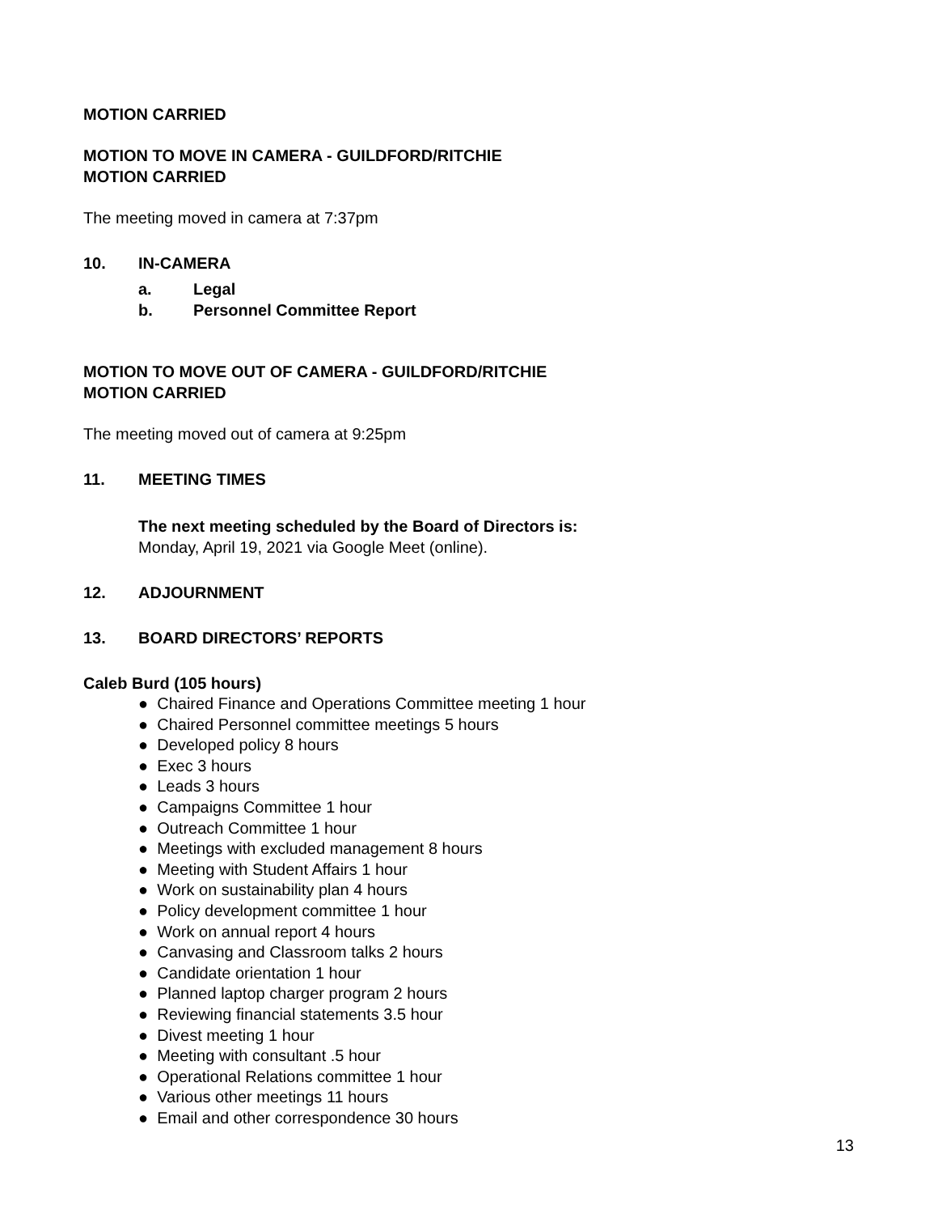MOTION CARRIED
MOTION TO MOVE IN CAMERA - GUILDFORD/RITCHIE
MOTION CARRIED
The meeting moved in camera at 7:37pm
10. IN-CAMERA
a. Legal
b. Personnel Committee Report
MOTION TO MOVE OUT OF CAMERA - GUILDFORD/RITCHIE
MOTION CARRIED
The meeting moved out of camera at 9:25pm
11. MEETING TIMES
The next meeting scheduled by the Board of Directors is:
Monday, April 19, 2021 via Google Meet (online).
12. ADJOURNMENT
13. BOARD DIRECTORS’ REPORTS
Caleb Burd (105 hours)
● Chaired Finance and Operations Committee meeting 1 hour
● Chaired Personnel committee meetings 5 hours
● Developed policy 8 hours
● Exec 3 hours
● Leads 3 hours
● Campaigns Committee 1 hour
● Outreach Committee 1 hour
● Meetings with excluded management 8 hours
● Meeting with Student Affairs 1 hour
● Work on sustainability plan 4 hours
● Policy development committee 1 hour
● Work on annual report 4 hours
● Canvasing and Classroom talks 2 hours
● Candidate orientation 1 hour
● Planned laptop charger program 2 hours
● Reviewing financial statements 3.5 hour
● Divest meeting 1 hour
● Meeting with consultant .5 hour
● Operational Relations committee 1 hour
● Various other meetings 11 hours
● Email and other correspondence 30 hours
13